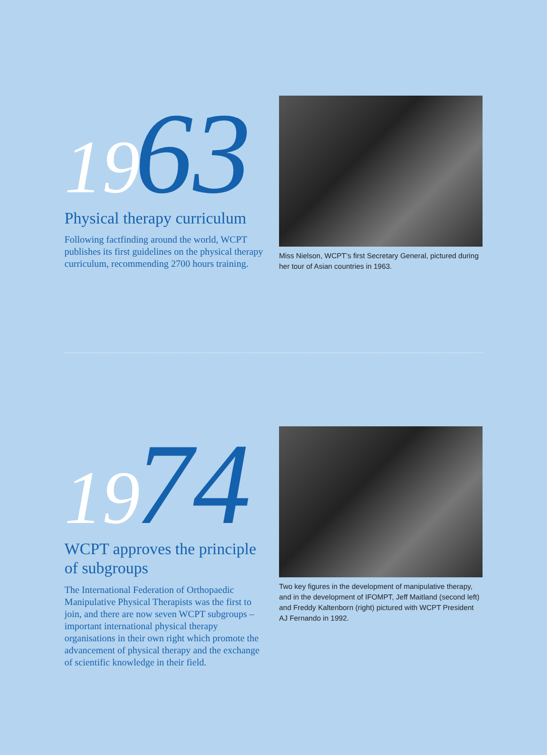1963
Physical therapy curriculum
Following factfinding around the world, WCPT publishes its first guidelines on the physical therapy curriculum, recommending 2700 hours training.
Miss Nielson, WCPT’s first Secretary General, pictured during her tour of Asian countries in 1963.
1974
WCPT approves the principle of subgroups
The International Federation of Orthopaedic Manipulative Physical Therapists was the first to join, and there are now seven WCPT subgroups – important international physical therapy organisations in their own right which promote the advancement of physical therapy and the exchange of scientific knowledge in their field.
Two key figures in the development of manipulative therapy, and in the development of IFOMPT, Jeff Maitland (second left) and Freddy Kaltenborn (right) pictured with WCPT President AJ Fernando in 1992.